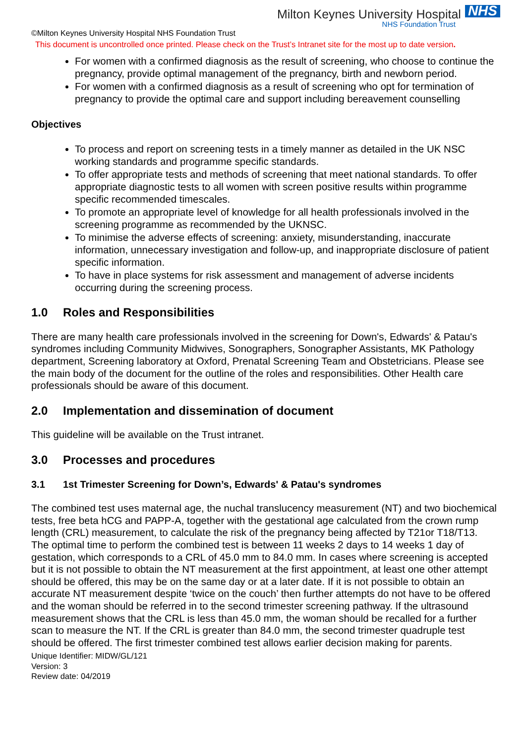Milton Keynes University Hospital NHS
NHS Foundation Trust
©Milton Keynes University Hospital NHS Foundation Trust
This document is uncontrolled once printed. Please check on the Trust’s Intranet site for the most up to date version.
For women with a confirmed diagnosis as the result of screening, who choose to continue the pregnancy, provide optimal management of the pregnancy, birth and newborn period.
For women with a confirmed diagnosis as a result of screening who opt for termination of pregnancy to provide the optimal care and support including bereavement counselling
Objectives
To process and report on screening tests in a timely manner as detailed in the UK NSC working standards and programme specific standards.
To offer appropriate tests and methods of screening that meet national standards. To offer appropriate diagnostic tests to all women with screen positive results within programme specific recommended timescales.
To promote an appropriate level of knowledge for all health professionals involved in the screening programme as recommended by the UKNSC.
To minimise the adverse effects of screening: anxiety, misunderstanding, inaccurate information, unnecessary investigation and follow-up, and inappropriate disclosure of patient specific information.
To have in place systems for risk assessment and management of adverse incidents occurring during the screening process.
1.0 Roles and Responsibilities
There are many health care professionals involved in the screening for Down's, Edwards' & Patau's syndromes including Community Midwives, Sonographers, Sonographer Assistants, MK Pathology department, Screening laboratory at Oxford, Prenatal Screening Team and Obstetricians. Please see the main body of the document for the outline of the roles and responsibilities. Other Health care professionals should be aware of this document.
2.0 Implementation and dissemination of document
This guideline will be available on the Trust intranet.
3.0 Processes and procedures
3.1 1st Trimester Screening for Down’s, Edwards' & Patau's syndromes
The combined test uses maternal age, the nuchal translucency measurement (NT) and two biochemical tests, free beta hCG and PAPP-A, together with the gestational age calculated from the crown rump length (CRL) measurement, to calculate the risk of the pregnancy being affected by T21or T18/T13. The optimal time to perform the combined test is between 11 weeks 2 days to 14 weeks 1 day of gestation, which corresponds to a CRL of 45.0 mm to 84.0 mm. In cases where screening is accepted but it is not possible to obtain the NT measurement at the first appointment, at least one other attempt should be offered, this may be on the same day or at a later date. If it is not possible to obtain an accurate NT measurement despite ‘twice on the couch’ then further attempts do not have to be offered and the woman should be referred in to the second trimester screening pathway. If the ultrasound measurement shows that the CRL is less than 45.0 mm, the woman should be recalled for a further scan to measure the NT. If the CRL is greater than 84.0 mm, the second trimester quadruple test should be offered. The first trimester combined test allows earlier decision making for parents.
Unique Identifier: MIDW/GL/121
Version: 3
Review date: 04/2019